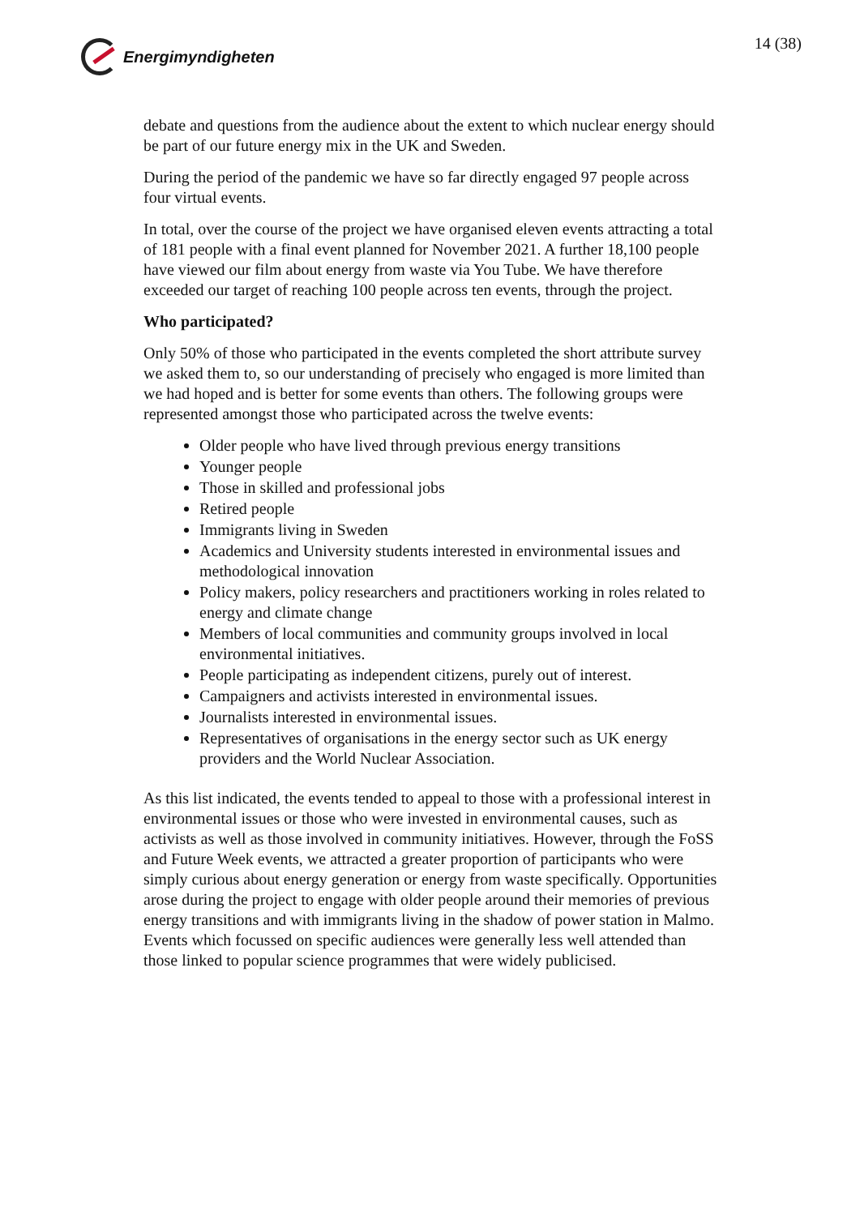Energimyndigheten 14 (38)
debate and questions from the audience about the extent to which nuclear energy should be part of our future energy mix in the UK and Sweden.
During the period of the pandemic we have so far directly engaged 97 people across four virtual events.
In total, over the course of the project we have organised eleven events attracting a total of 181 people with a final event planned for November 2021. A further 18,100 people have viewed our film about energy from waste via You Tube. We have therefore exceeded our target of reaching 100 people across ten events, through the project.
Who participated?
Only 50% of those who participated in the events completed the short attribute survey we asked them to, so our understanding of precisely who engaged is more limited than we had hoped and is better for some events than others. The following groups were represented amongst those who participated across the twelve events:
Older people who have lived through previous energy transitions
Younger people
Those in skilled and professional jobs
Retired people
Immigrants living in Sweden
Academics and University students interested in environmental issues and methodological innovation
Policy makers, policy researchers and practitioners working in roles related to energy and climate change
Members of local communities and community groups involved in local environmental initiatives.
People participating as independent citizens, purely out of interest.
Campaigners and activists interested in environmental issues.
Journalists interested in environmental issues.
Representatives of organisations in the energy sector such as UK energy providers and the World Nuclear Association.
As this list indicated, the events tended to appeal to those with a professional interest in environmental issues or those who were invested in environmental causes, such as activists as well as those involved in community initiatives. However, through the FoSS and Future Week events, we attracted a greater proportion of participants who were simply curious about energy generation or energy from waste specifically. Opportunities arose during the project to engage with older people around their memories of previous energy transitions and with immigrants living in the shadow of power station in Malmo. Events which focussed on specific audiences were generally less well attended than those linked to popular science programmes that were widely publicised.